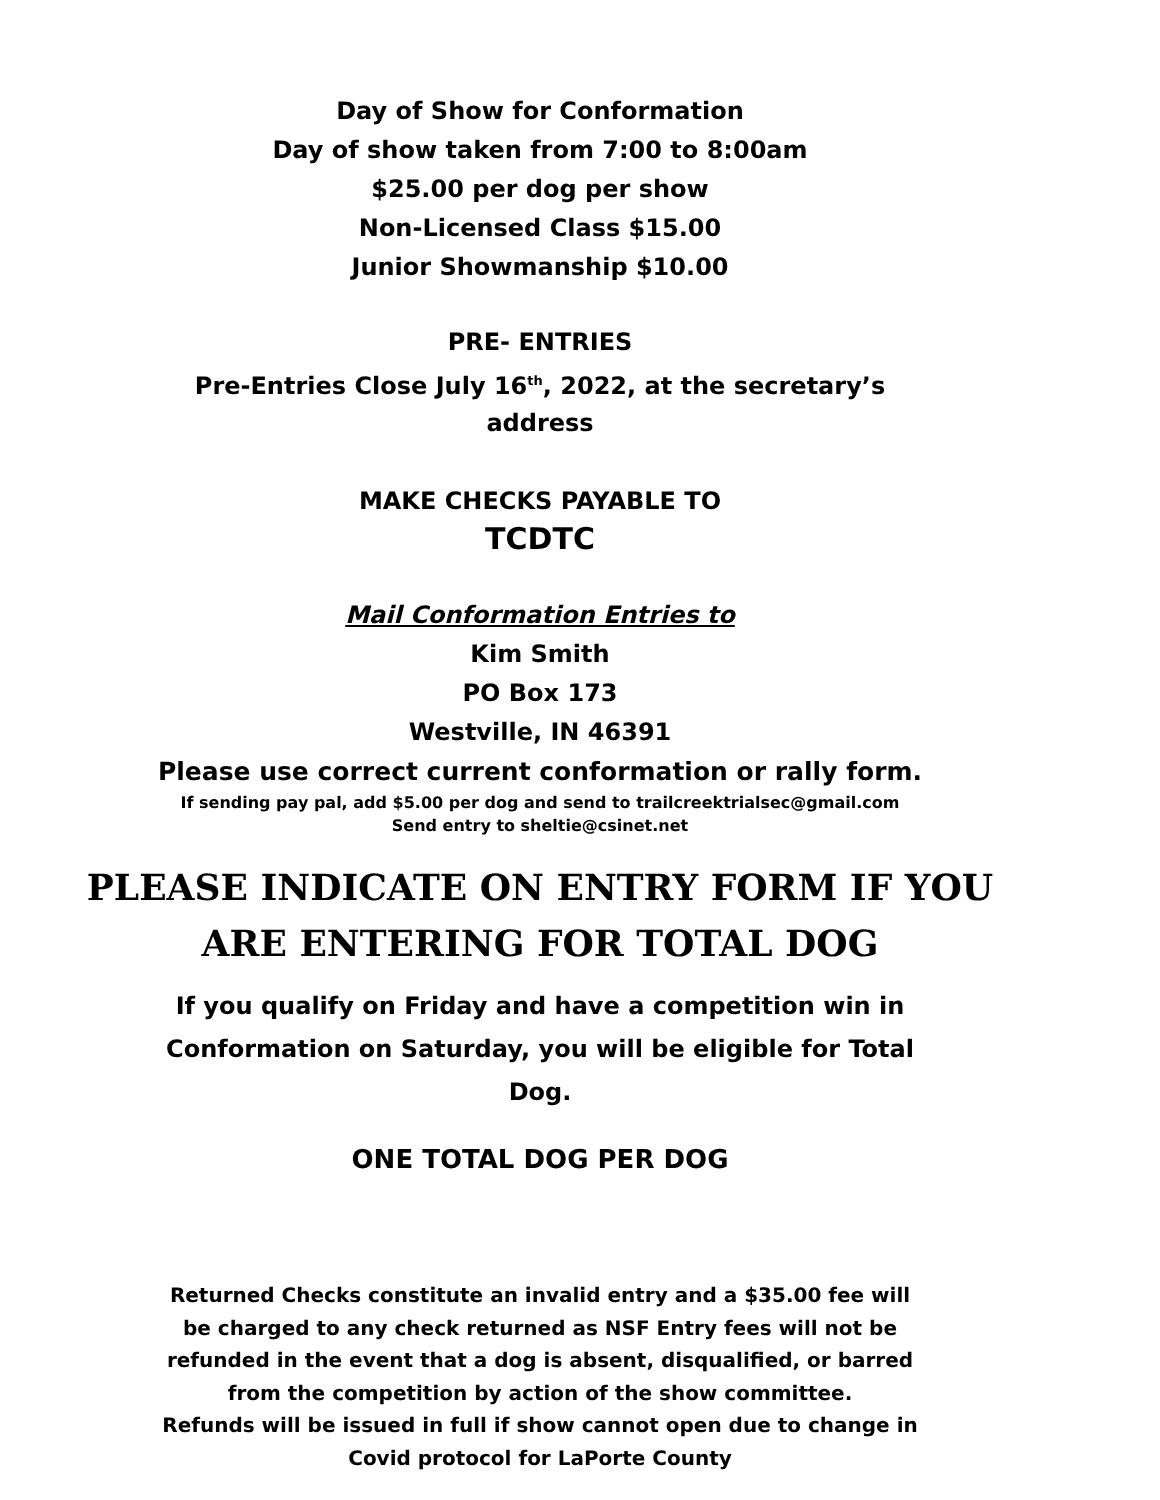Day of Show for Conformation
Day of show taken from 7:00 to 8:00am
$25.00 per dog per show
Non-Licensed Class $15.00
Junior Showmanship $10.00
PRE- ENTRIES
Pre-Entries Close July 16<sup>th</sup>, 2022, at the secretary’s
address
MAKE CHECKS PAYABLE TO
TCDTC
Mail Conformation Entries to
Kim Smith
PO Box 173
Westville, IN 46391
Please use correct current conformation or rally form.
If sending pay pal, add $5.00 per dog and send to trailcreektrialsec@gmail.com
Send entry to sheltie@csinet.net
PLEASE INDICATE ON ENTRY FORM IF YOU
ARE ENTERING FOR TOTAL DOG
If you qualify on Friday and have a competition win in
Conformation on Saturday, you will be eligible for Total
Dog.
ONE TOTAL DOG PER DOG
Returned Checks constitute an invalid entry and a $35.00 fee will
be charged to any check returned as NSF Entry fees will not be
refunded in the event that a dog is absent, disqualified, or barred
from the competition by action of the show committee.
Refunds will be issued in full if show cannot open due to change in
Covid protocol for LaPorte County